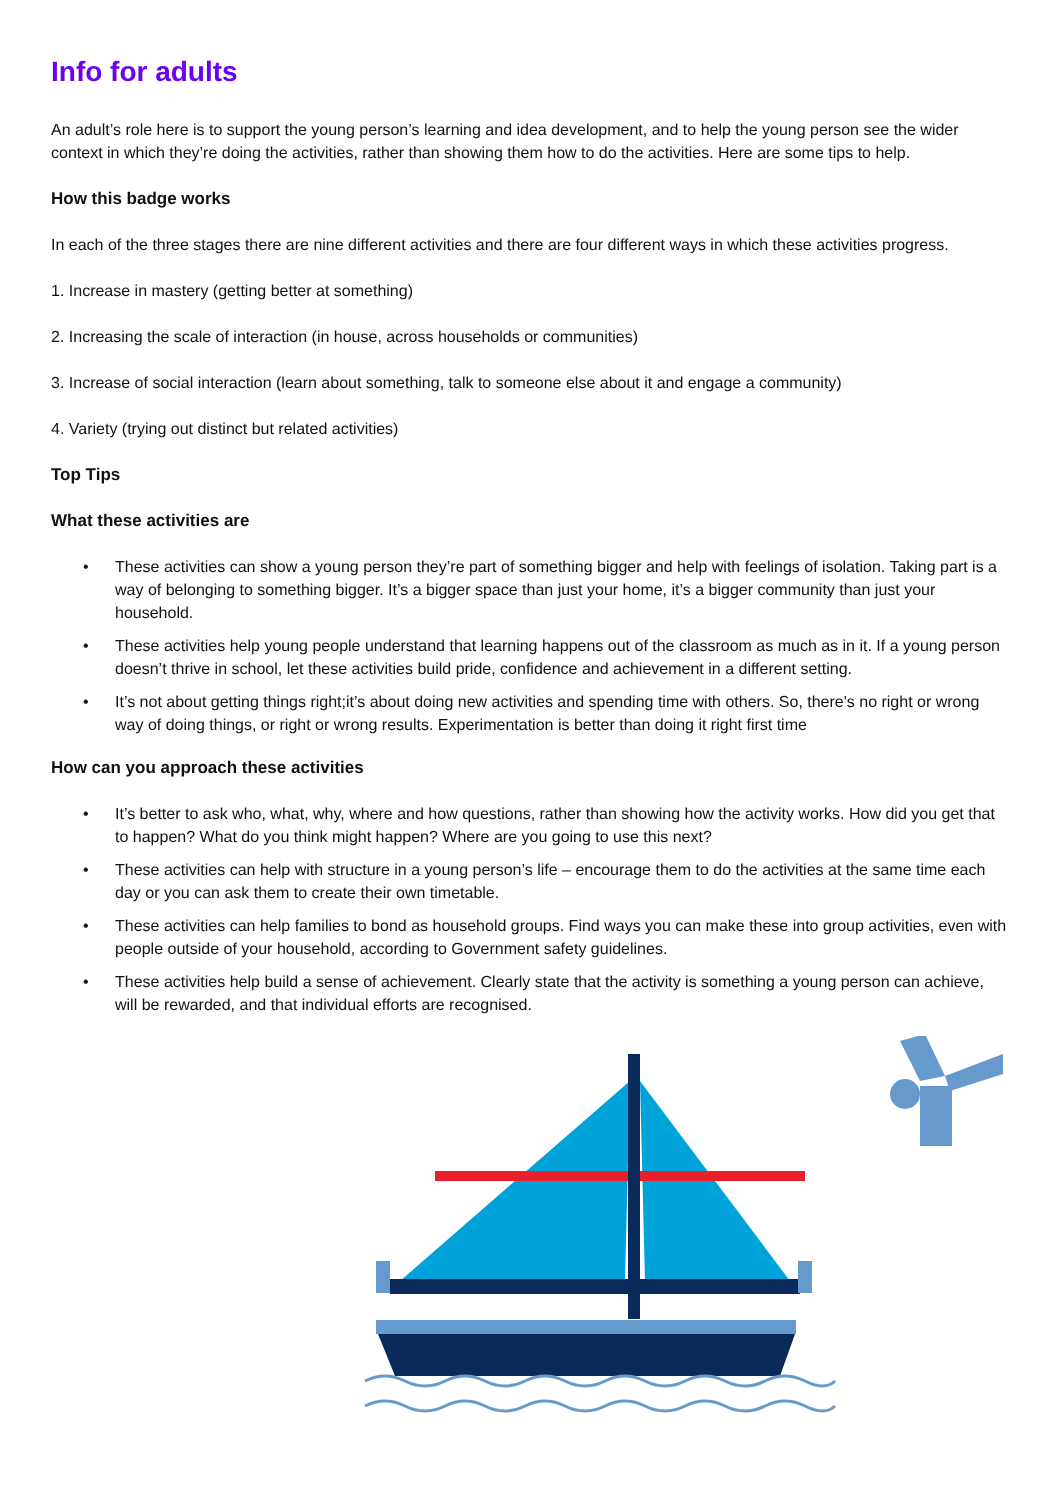Info for adults
An adult’s role here is to support the young person’s learning and idea development, and to help the young person see the wider context in which they’re doing the activities, rather than showing them how to do the activities. Here are some tips to help.
How this badge works
In each of the three stages there are nine different activities and there are four different ways in which these activities progress.
1. Increase in mastery (getting better at something)
2. Increasing the scale of interaction (in house, across households or communities)
3. Increase of social interaction (learn about something, talk to someone else about it and engage a community)
4. Variety (trying out distinct but related activities)
Top Tips
What these activities are
• These activities can show a young person they’re part of something bigger and help with feelings of isolation. Taking part is a way of belonging to something bigger. It’s a bigger space than just your home, it’s a bigger community than just your household.
• These activities help young people understand that learning happens out of the classroom as much as in it. If a young person doesn’t thrive in school, let these activities build pride, confidence and achievement in a different setting.
• It’s not about getting things right;it’s about doing new activities and spending time with others. So, there's no right or wrong way of doing things, or right or wrong results. Experimentation is better than doing it right first time
How can you approach these activities
• It’s better to ask who, what, why, where and how questions, rather than showing how the activity works. How did you get that to happen? What do you think might happen? Where are you going to use this next?
• These activities can help with structure in a young person’s life – encourage them to do the activities at the same time each day or you can ask them to create their own timetable.
• These activities can help families to bond as household groups. Find ways you can make these into group activities, even with people outside of your household, according to Government safety guidelines.
• These activities help build a sense of achievement. Clearly state that the activity is something a young person can achieve, will be rewarded, and that individual efforts are recognised.